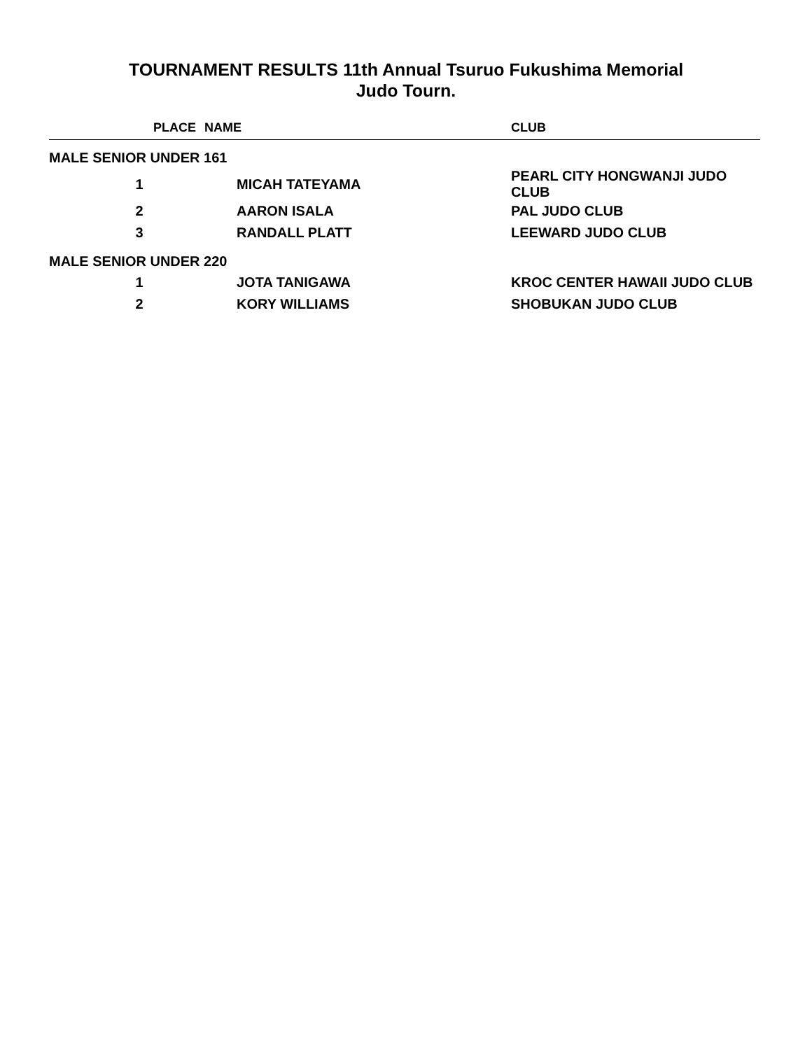TOURNAMENT RESULTS 11th Annual Tsuruo Fukushima Memorial
Judo Tourn.
| PLACE | NAME | CLUB |
| --- | --- | --- |
| MALE SENIOR UNDER 161 | | |
| 1 | MICAH TATEYAMA | PEARL CITY HONGWANJI JUDO CLUB |
| 2 | AARON ISALA | PAL JUDO CLUB |
| 3 | RANDALL PLATT | LEEWARD JUDO CLUB |
| MALE SENIOR UNDER 220 | | |
| 1 | JOTA TANIGAWA | KROC CENTER HAWAII JUDO CLUB |
| 2 | KORY WILLIAMS | SHOBUKAN JUDO CLUB |